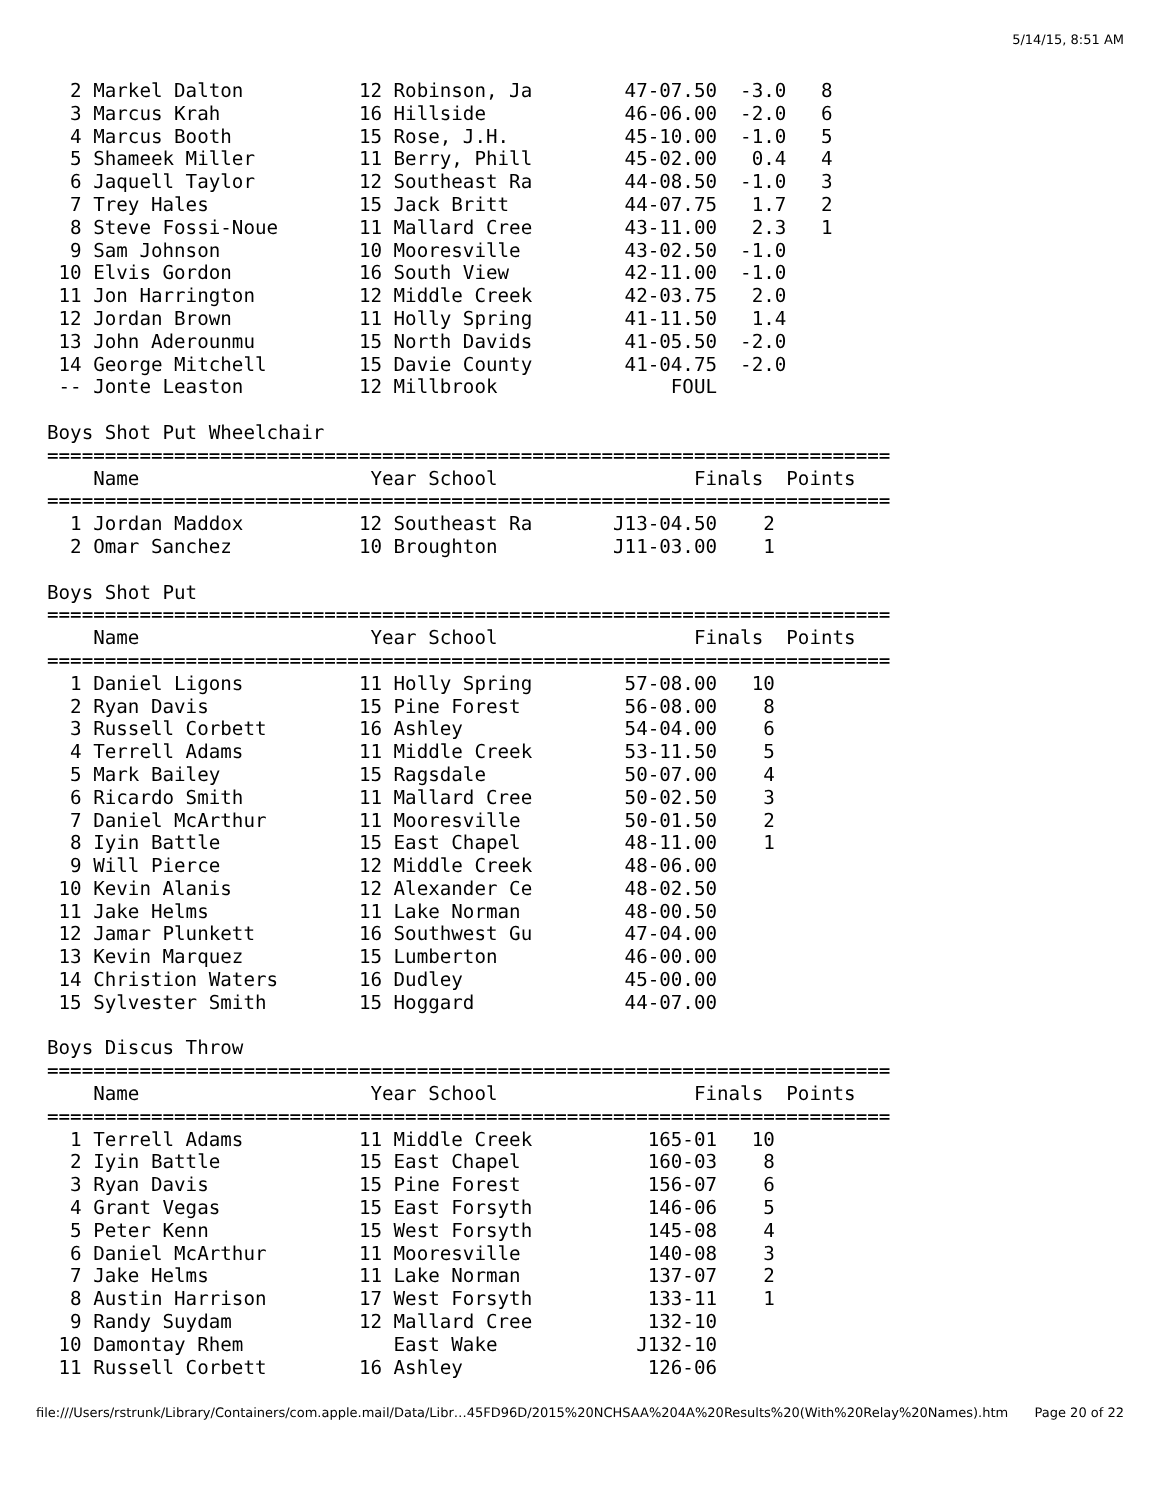5/14/15, 8:51 AM
  2 Markel Dalton          12 Robinson, Ja        47-07.50  -3.0   8
  3 Marcus Krah            16 Hillside            46-06.00  -2.0   6
  4 Marcus Booth           15 Rose, J.H.          45-10.00  -1.0   5
  5 Shameek Miller         11 Berry, Phill        45-02.00   0.4   4
  6 Jaquell Taylor         12 Southeast Ra        44-08.50  -1.0   3
  7 Trey Hales             15 Jack Britt          44-07.75   1.7   2
  8 Steve Fossi-Noue       11 Mallard Cree        43-11.00   2.3   1
  9 Sam Johnson            10 Mooresville         43-02.50  -1.0
 10 Elvis Gordon           16 South View          42-11.00  -1.0
 11 Jon Harrington         12 Middle Creek        42-03.75   2.0
 12 Jordan Brown           11 Holly Spring        41-11.50   1.4
 13 John Aderounmu         15 North Davids        41-05.50  -2.0
 14 George Mitchell        15 Davie County        41-04.75  -2.0
 -- Jonte Leaston          12 Millbrook               FOUL

Boys Shot Put Wheelchair
=========================================================================
    Name                    Year School                 Finals  Points
=========================================================================
  1 Jordan Maddox          12 Southeast Ra       J13-04.50    2
  2 Omar Sanchez           10 Broughton          J11-03.00    1

Boys Shot Put
=========================================================================
    Name                    Year School                 Finals  Points
=========================================================================
  1 Daniel Ligons          11 Holly Spring        57-08.00   10
  2 Ryan Davis             15 Pine Forest         56-08.00    8
  3 Russell Corbett        16 Ashley              54-04.00    6
  4 Terrell Adams          11 Middle Creek        53-11.50    5
  5 Mark Bailey            15 Ragsdale            50-07.00    4
  6 Ricardo Smith          11 Mallard Cree        50-02.50    3
  7 Daniel McArthur        11 Mooresville         50-01.50    2
  8 Iyin Battle            15 East Chapel         48-11.00    1
  9 Will Pierce            12 Middle Creek        48-06.00
 10 Kevin Alanis           12 Alexander Ce        48-02.50
 11 Jake Helms             11 Lake Norman         48-00.50
 12 Jamar Plunkett         16 Southwest Gu        47-04.00
 13 Kevin Marquez          15 Lumberton           46-00.00
 14 Christion Waters       16 Dudley              45-00.00
 15 Sylvester Smith        15 Hoggard             44-07.00

Boys Discus Throw
=========================================================================
    Name                    Year School                 Finals  Points
=========================================================================
  1 Terrell Adams          11 Middle Creek          165-01   10
  2 Iyin Battle            15 East Chapel           160-03    8
  3 Ryan Davis             15 Pine Forest           156-07    6
  4 Grant Vegas            15 East Forsyth          146-06    5
  5 Peter Kenn             15 West Forsyth          145-08    4
  6 Daniel McArthur        11 Mooresville           140-08    3
  7 Jake Helms             11 Lake Norman           137-07    2
  8 Austin Harrison        17 West Forsyth          133-11    1
  9 Randy Suydam           12 Mallard Cree          132-10
 10 Damontay Rhem             East Wake            J132-10
 11 Russell Corbett        16 Ashley                126-06
file:///Users/rstrunk/Library/Containers/com.apple.mail/Data/Libr…45FD96D/2015%20NCHSAA%204A%20Results%20(With%20Relay%20Names).htm Page 20 of 22